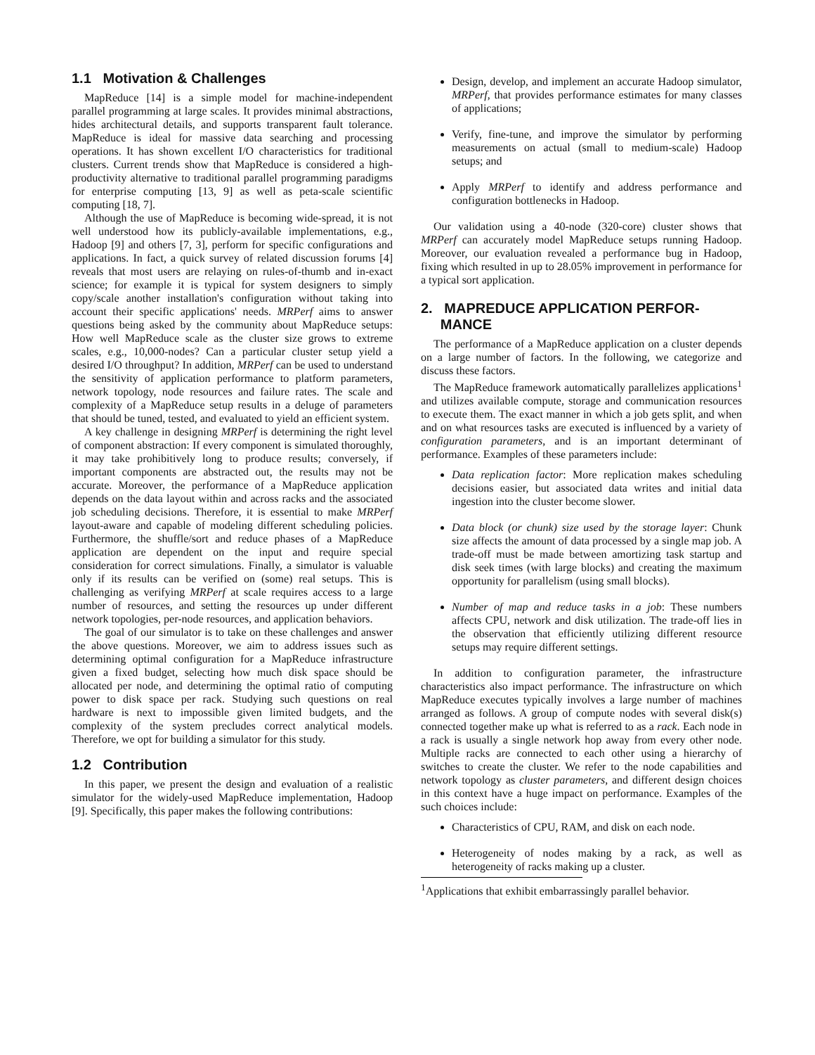1.1 Motivation & Challenges
MapReduce [14] is a simple model for machine-independent parallel programming at large scales. It provides minimal abstractions, hides architectural details, and supports transparent fault tolerance. MapReduce is ideal for massive data searching and processing operations. It has shown excellent I/O characteristics for traditional clusters. Current trends show that MapReduce is considered a high-productivity alternative to traditional parallel programming paradigms for enterprise computing [13, 9] as well as peta-scale scientific computing [18, 7].
Although the use of MapReduce is becoming wide-spread, it is not well understood how its publicly-available implementations, e.g., Hadoop [9] and others [7, 3], perform for specific configurations and applications. In fact, a quick survey of related discussion forums [4] reveals that most users are relaying on rules-of-thumb and in-exact science; for example it is typical for system designers to simply copy/scale another installation's configuration without taking into account their specific applications' needs. MRPerf aims to answer questions being asked by the community about MapReduce setups: How well MapReduce scale as the cluster size grows to extreme scales, e.g., 10,000-nodes? Can a particular cluster setup yield a desired I/O throughput? In addition, MRPerf can be used to understand the sensitivity of application performance to platform parameters, network topology, node resources and failure rates. The scale and complexity of a MapReduce setup results in a deluge of parameters that should be tuned, tested, and evaluated to yield an efficient system.
A key challenge in designing MRPerf is determining the right level of component abstraction: If every component is simulated thoroughly, it may take prohibitively long to produce results; conversely, if important components are abstracted out, the results may not be accurate. Moreover, the performance of a MapReduce application depends on the data layout within and across racks and the associated job scheduling decisions. Therefore, it is essential to make MRPerf layout-aware and capable of modeling different scheduling policies. Furthermore, the shuffle/sort and reduce phases of a MapReduce application are dependent on the input and require special consideration for correct simulations. Finally, a simulator is valuable only if its results can be verified on (some) real setups. This is challenging as verifying MRPerf at scale requires access to a large number of resources, and setting the resources up under different network topologies, per-node resources, and application behaviors.
The goal of our simulator is to take on these challenges and answer the above questions. Moreover, we aim to address issues such as determining optimal configuration for a MapReduce infrastructure given a fixed budget, selecting how much disk space should be allocated per node, and determining the optimal ratio of computing power to disk space per rack. Studying such questions on real hardware is next to impossible given limited budgets, and the complexity of the system precludes correct analytical models. Therefore, we opt for building a simulator for this study.
1.2 Contribution
In this paper, we present the design and evaluation of a realistic simulator for the widely-used MapReduce implementation, Hadoop [9]. Specifically, this paper makes the following contributions:
Design, develop, and implement an accurate Hadoop simulator, MRPerf, that provides performance estimates for many classes of applications;
Verify, fine-tune, and improve the simulator by performing measurements on actual (small to medium-scale) Hadoop setups; and
Apply MRPerf to identify and address performance and configuration bottlenecks in Hadoop.
Our validation using a 40-node (320-core) cluster shows that MRPerf can accurately model MapReduce setups running Hadoop. Moreover, our evaluation revealed a performance bug in Hadoop, fixing which resulted in up to 28.05% improvement in performance for a typical sort application.
2. MAPREDUCE APPLICATION PERFOR-
MANCE
The performance of a MapReduce application on a cluster depends on a large number of factors. In the following, we categorize and discuss these factors.
The MapReduce framework automatically parallelizes applications<sup>1</sup> and utilizes available compute, storage and communication resources to execute them. The exact manner in which a job gets split, and when and on what resources tasks are executed is influenced by a variety of configuration parameters, and is an important determinant of performance. Examples of these parameters include:
Data replication factor: More replication makes scheduling decisions easier, but associated data writes and initial data ingestion into the cluster become slower.
Data block (or chunk) size used by the storage layer: Chunk size affects the amount of data processed by a single map job. A trade-off must be made between amortizing task startup and disk seek times (with large blocks) and creating the maximum opportunity for parallelism (using small blocks).
Number of map and reduce tasks in a job: These numbers affects CPU, network and disk utilization. The trade-off lies in the observation that efficiently utilizing different resource setups may require different settings.
In addition to configuration parameter, the infrastructure characteristics also impact performance. The infrastructure on which MapReduce executes typically involves a large number of machines arranged as follows. A group of compute nodes with several disk(s) connected together make up what is referred to as a rack. Each node in a rack is usually a single network hop away from every other node. Multiple racks are connected to each other using a hierarchy of switches to create the cluster. We refer to the node capabilities and network topology as cluster parameters, and different design choices in this context have a huge impact on performance. Examples of the such choices include:
Characteristics of CPU, RAM, and disk on each node.
Heterogeneity of nodes making by a rack, as well as heterogeneity of racks making up a cluster.
<sup>1</sup> Applications that exhibit embarrassingly parallel behavior.